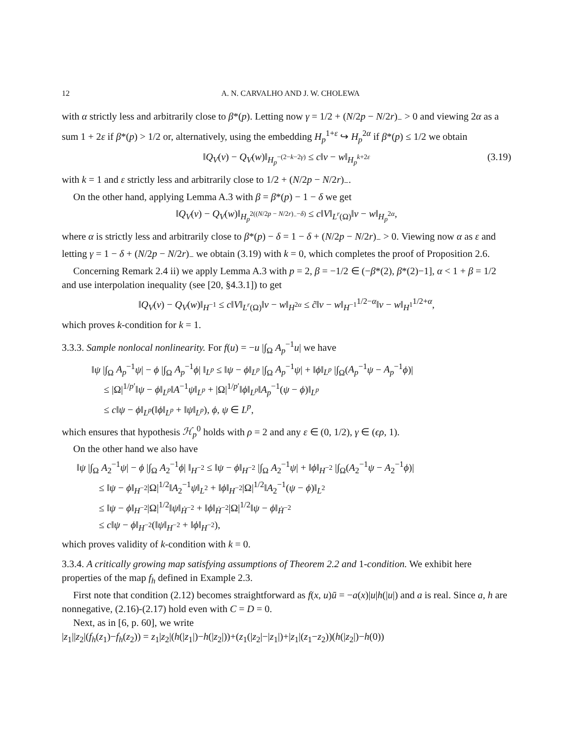12 A. N. CARVALHO AND J. W. CHOLEWA
with α strictly less and arbitrarily close to β*(p). Letting now γ = 1/2 + (N/2p − N/2r)<sub>−</sub> > 0 and viewing 2α as a sum 1 + 2ε if β*(p) > 1/2 or, alternatively, using the embedding H<sub>p</sub><sup>1+ε</sup> ↪ H<sub>p</sub><sup>2α</sup> if β*(p) ≤ 1/2 we obtain
‖Q<sub>V</sub>(v) − Q<sub>V</sub>(w)‖<sub>H<sub>p</sub><sup>−(2−k−2γ)</sup></sub> ≤ c‖v − w‖<sub>H<sub>p</sub><sup>k+2ε</sup></sub> (3.19)
with k = 1 and ε strictly less and arbitrarily close to 1/2 + (N/2p − N/2r)<sub>−</sub>.
On the other hand, applying Lemma A.3 with β = β*(p) − 1 − δ we get
‖Q<sub>V</sub>(v) − Q<sub>V</sub>(w)‖<sub>H<sub>p</sub><sup>2((N/2p − N/2r)<sub>−</sub>−δ)</sup></sub> ≤ c‖V‖<sub>L<sup>r</sup>(Ω)</sub>‖v − w‖<sub>H<sub>p</sub><sup>2α</sup></sub>,
where α is strictly less and arbitrarily close to β*(p) − δ = 1 − δ + (N/2p − N/2r)<sub>−</sub> > 0. Viewing now α as ε and letting γ = 1 − δ + (N/2p − N/2r)<sub>−</sub> we obtain (3.19) with k = 0, which completes the proof of Proposition 2.6.
Concerning Remark 2.4 ii) we apply Lemma A.3 with p = 2, β = −1/2 ∈ (−β*(2), β*(2)−1], α < 1 + β = 1/2 and use interpolation inequality (see [20, §4.3.1]) to get
‖Q<sub>V</sub>(v) − Q<sub>V</sub>(w)‖<sub>H<sup>−1</sup></sub> ≤ c‖V‖<sub>L<sup>r</sup>(Ω)</sub>‖v − w‖<sub>H<sup>2α</sup></sub> ≤ c̃‖v − w‖<sub>H<sup>−1</sup></sub><sup>1/2−α</sup>‖v − w‖<sub>H<sup>1</sup></sub><sup>1/2+α</sup>,
which proves k-condition for k = 1.
3.3.3. Sample nonlocal nonlinearity. For f(u) = −u |∫<sub>Ω</sub> A<sub>p</sub><sup>−1</sup>u| we have
‖ψ |∫<sub>Ω</sub> A<sub>p</sub><sup>−1</sup>ψ| − ϕ |∫<sub>Ω</sub> A<sub>p</sub><sup>−1</sup>ϕ| ‖<sub>L<sup>p</sup></sub> ≤ ‖ψ − ϕ‖<sub>L<sup>p</sup></sub> |∫<sub>Ω</sub> A<sub>p</sub><sup>−1</sup>ψ| + ‖ϕ‖<sub>L<sup>p</sup></sub> |∫<sub>Ω</sub>(A<sub>p</sub><sup>−1</sup>ψ − A<sub>p</sub><sup>−1</sup>ϕ)|
≤ |Ω|<sup>1/p′</sup>‖ψ − ϕ‖<sub>L<sup>p</sup></sub>‖A<sup>−1</sup>ψ‖<sub>L<sup>p</sup></sub> + |Ω|<sup>1/p′</sup>‖ϕ‖<sub>L<sup>p</sup></sub>‖A<sub>p</sub><sup>−1</sup>(ψ − ϕ)‖<sub>L<sup>p</sup></sub>
≤ c‖ψ − ϕ‖<sub>L<sup>p</sup></sub>(‖ϕ‖<sub>L<sup>p</sup></sub> + ‖ψ‖<sub>L<sup>p</sup></sub>), ϕ, ψ ∈ L<sup>p</sup>,
which ensures that hypothesis ℋ<sub>p</sub><sup>0</sup> holds with ρ = 2 and any ε ∈ (0, 1/2), γ ∈ (ϵρ, 1).
On the other hand we also have
‖ψ |∫<sub>Ω</sub> A<sub>2</sub><sup>−1</sup>ψ| − ϕ |∫<sub>Ω</sub> A<sub>2</sub><sup>−1</sup>ϕ| ‖<sub>H<sup>−2</sup></sub> ≤ ‖ψ − ϕ‖<sub>H<sup>−2</sup></sub> |∫<sub>Ω</sub> A<sub>2</sub><sup>−1</sup>ψ| + ‖ϕ‖<sub>H<sup>−2</sup></sub> |∫<sub>Ω</sub>(A<sub>2</sub><sup>−1</sup>ψ − A<sub>2</sub><sup>−1</sup>ϕ)|
≤ ‖ψ − ϕ‖<sub>H<sup>−2</sup></sub>|Ω|<sup>1/2</sup>‖A<sub>2</sub><sup>−1</sup>ψ‖<sub>L<sup>2</sup></sub> + ‖ϕ‖<sub>H<sup>−2</sup></sub>|Ω|<sup>1/2</sup>‖A<sub>2</sub><sup>−1</sup>(ψ − ϕ)‖<sub>L<sup>2</sup></sub>
≤ ‖ψ − ϕ‖<sub>H<sup>−2</sup></sub>|Ω|<sup>1/2</sup>‖ψ‖<sub>Ḣ<sup>−2</sup></sub> + ‖ϕ‖<sub>Ḣ<sup>−2</sup></sub>|Ω|<sup>1/2</sup>‖ψ − ϕ‖<sub>Ḣ<sup>−2</sup></sub>
≤ c‖ψ − ϕ‖<sub>H<sup>−2</sup></sub>(‖ψ‖<sub>H<sup>−2</sup></sub> + ‖ϕ‖<sub>H<sup>−2</sup></sub>),
which proves validity of k-condition with k = 0.
3.3.4. A critically growing map satisfying assumptions of Theorem 2.2 and 1-condition. We exhibit here properties of the map f<sub>h</sub> defined in Example 2.3.
First note that condition (2.12) becomes straightforward as f(x, u)ū = −a(x)|u|h(|u|) and a is real. Since a, h are nonnegative, (2.16)-(2.17) hold even with C = D = 0.
Next, as in [6, p. 60], we write
|z<sub>1</sub>||z<sub>2</sub>|(f<sub>h</sub>(z<sub>1</sub>)−f<sub>h</sub>(z<sub>2</sub>)) = z<sub>1</sub>|z<sub>2</sub>|(h(|z<sub>1</sub>|)−h(|z<sub>2</sub>|))+(z<sub>1</sub>(|z<sub>2</sub>|−|z<sub>1</sub>|)+|z<sub>1</sub>|(z<sub>1</sub>−z<sub>2</sub>))(h(|z<sub>2</sub>|)−h(0))